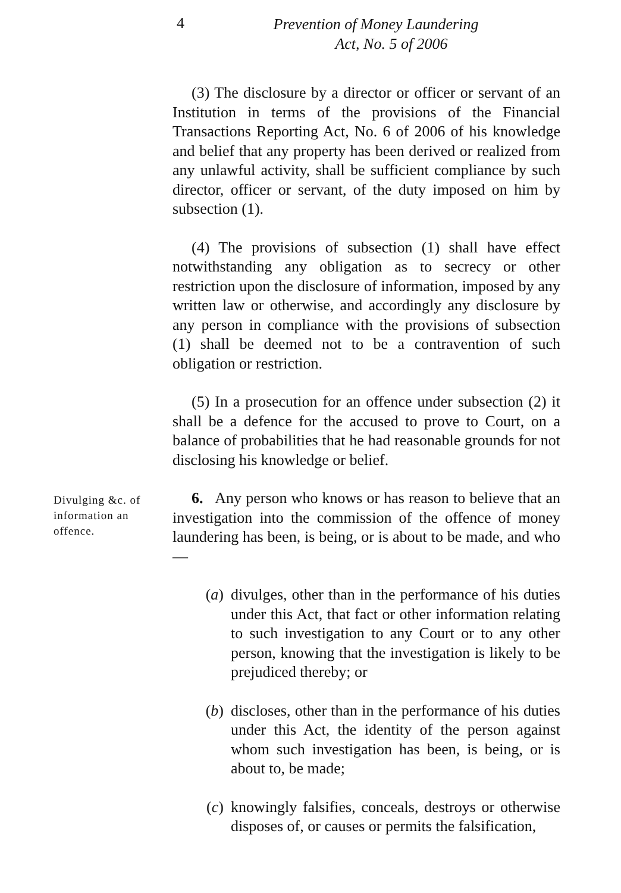4
Prevention of Money Laundering
Act, No. 5 of 2006
(3) The disclosure by a director or officer or servant of an Institution in terms of the provisions of the Financial Transactions Reporting Act, No. 6 of 2006 of his knowledge and belief that any property has been derived or realized from any unlawful activity, shall be sufficient compliance by such director, officer or servant, of the duty imposed on him by subsection (1).
(4) The provisions of subsection (1) shall have effect notwithstanding any obligation as to secrecy or other restriction upon the disclosure of information, imposed by any written law or otherwise, and accordingly any disclosure by any person in compliance with the provisions of subsection (1) shall be deemed not to be a contravention of such obligation or restriction.
(5) In a prosecution for an offence under subsection (2) it shall be a defence for the accused to prove to Court, on a balance of probabilities that he had reasonable grounds for not disclosing his knowledge or belief.
Divulging &c. of information an offence.
6. Any person who knows or has reason to believe that an investigation into the commission of the offence of money laundering has been, is being, or is about to be made, and who—
(a) divulges, other than in the performance of his duties under this Act, that fact or other information relating to such investigation to any Court or to any other person, knowing that the investigation is likely to be prejudiced thereby; or
(b) discloses, other than in the performance of his duties under this Act, the identity of the person against whom such investigation has been, is being, or is about to, be made;
(c) knowingly falsifies, conceals, destroys or otherwise disposes of, or causes or permits the falsification,